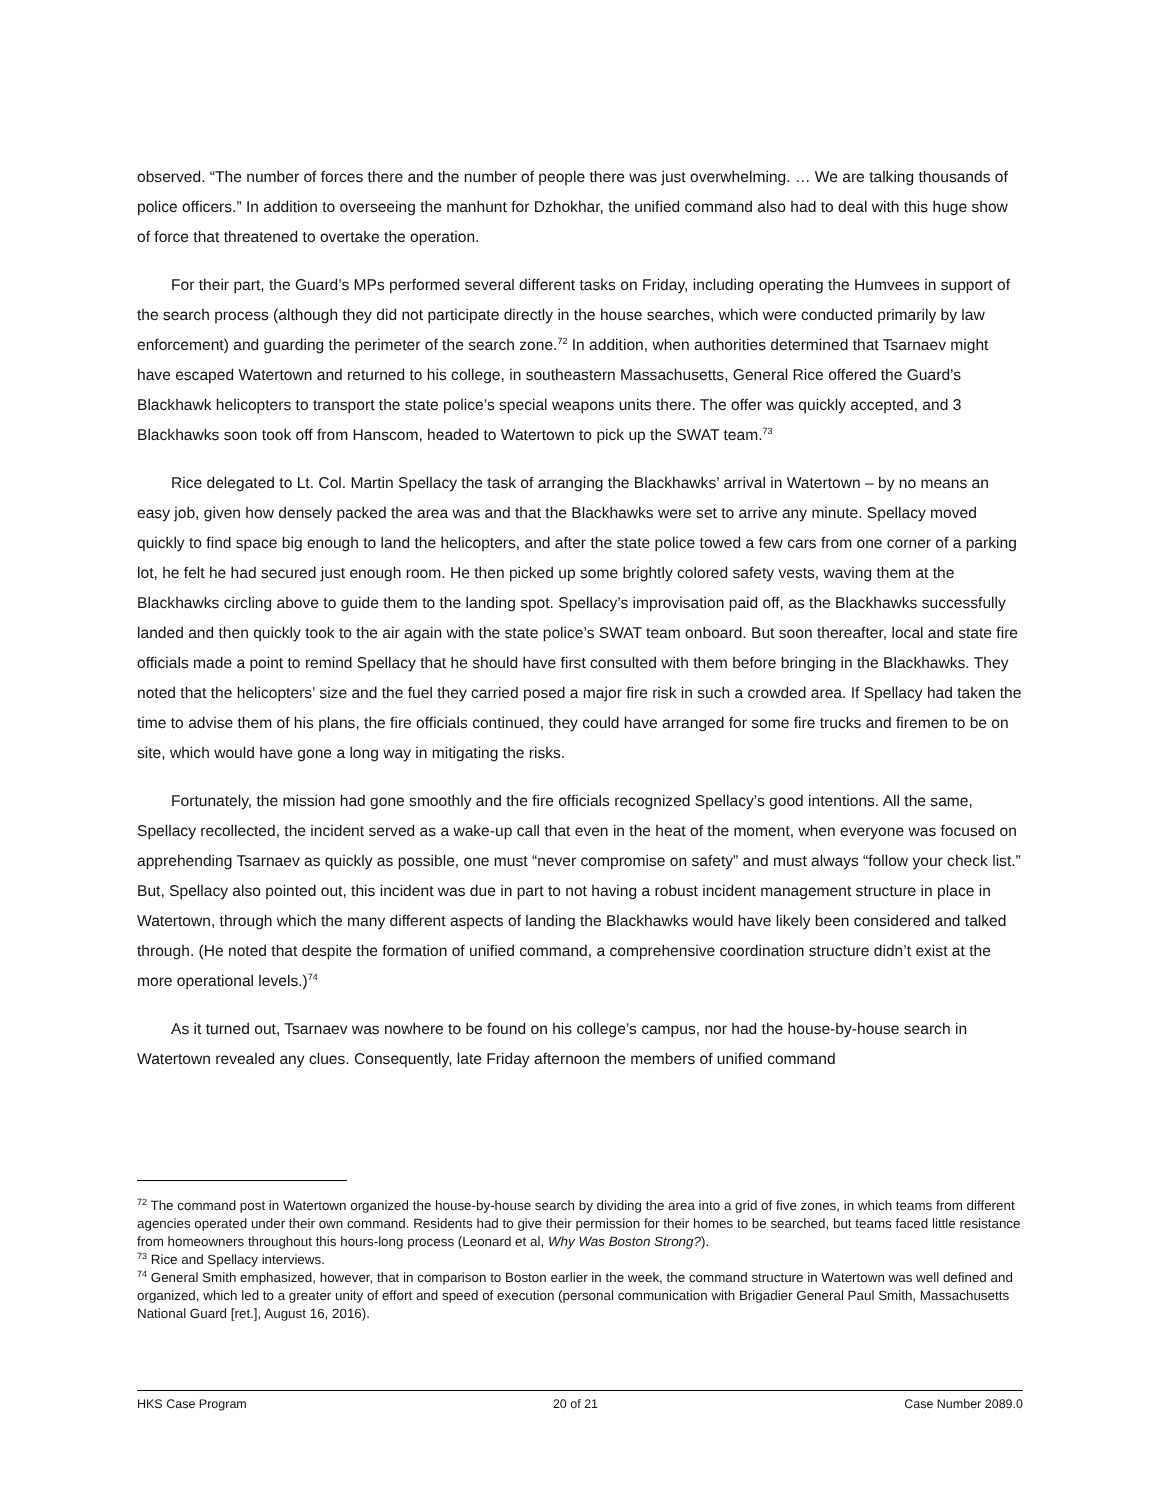observed. “The number of forces there and the number of people there was just overwhelming. … We are talking thousands of police officers.” In addition to overseeing the manhunt for Dzhokhar, the unified command also had to deal with this huge show of force that threatened to overtake the operation.
For their part, the Guard’s MPs performed several different tasks on Friday, including operating the Humvees in support of the search process (although they did not participate directly in the house searches, which were conducted primarily by law enforcement) and guarding the perimeter of the search zone.<sup>72</sup> In addition, when authorities determined that Tsarnaev might have escaped Watertown and returned to his college, in southeastern Massachusetts, General Rice offered the Guard’s Blackhawk helicopters to transport the state police’s special weapons units there. The offer was quickly accepted, and 3 Blackhawks soon took off from Hanscom, headed to Watertown to pick up the SWAT team.<sup>73</sup>
Rice delegated to Lt. Col. Martin Spellacy the task of arranging the Blackhawks’ arrival in Watertown – by no means an easy job, given how densely packed the area was and that the Blackhawks were set to arrive any minute. Spellacy moved quickly to find space big enough to land the helicopters, and after the state police towed a few cars from one corner of a parking lot, he felt he had secured just enough room. He then picked up some brightly colored safety vests, waving them at the Blackhawks circling above to guide them to the landing spot. Spellacy’s improvisation paid off, as the Blackhawks successfully landed and then quickly took to the air again with the state police’s SWAT team onboard. But soon thereafter, local and state fire officials made a point to remind Spellacy that he should have first consulted with them before bringing in the Blackhawks. They noted that the helicopters’ size and the fuel they carried posed a major fire risk in such a crowded area. If Spellacy had taken the time to advise them of his plans, the fire officials continued, they could have arranged for some fire trucks and firemen to be on site, which would have gone a long way in mitigating the risks.
Fortunately, the mission had gone smoothly and the fire officials recognized Spellacy’s good intentions. All the same, Spellacy recollected, the incident served as a wake-up call that even in the heat of the moment, when everyone was focused on apprehending Tsarnaev as quickly as possible, one must “never compromise on safety” and must always “follow your check list.” But, Spellacy also pointed out, this incident was due in part to not having a robust incident management structure in place in Watertown, through which the many different aspects of landing the Blackhawks would have likely been considered and talked through. (He noted that despite the formation of unified command, a comprehensive coordination structure didn’t exist at the more operational levels.)<sup>74</sup>
As it turned out, Tsarnaev was nowhere to be found on his college’s campus, nor had the house-by-house search in Watertown revealed any clues. Consequently, late Friday afternoon the members of unified command
<sup>72</sup> The command post in Watertown organized the house-by-house search by dividing the area into a grid of five zones, in which teams from different agencies operated under their own command. Residents had to give their permission for their homes to be searched, but teams faced little resistance from homeowners throughout this hours-long process (Leonard et al, Why Was Boston Strong?).
<sup>73</sup> Rice and Spellacy interviews.
<sup>74</sup> General Smith emphasized, however, that in comparison to Boston earlier in the week, the command structure in Watertown was well defined and organized, which led to a greater unity of effort and speed of execution (personal communication with Brigadier General Paul Smith, Massachusetts National Guard [ret.], August 16, 2016).
HKS Case Program 20 of 21 Case Number 2089.0